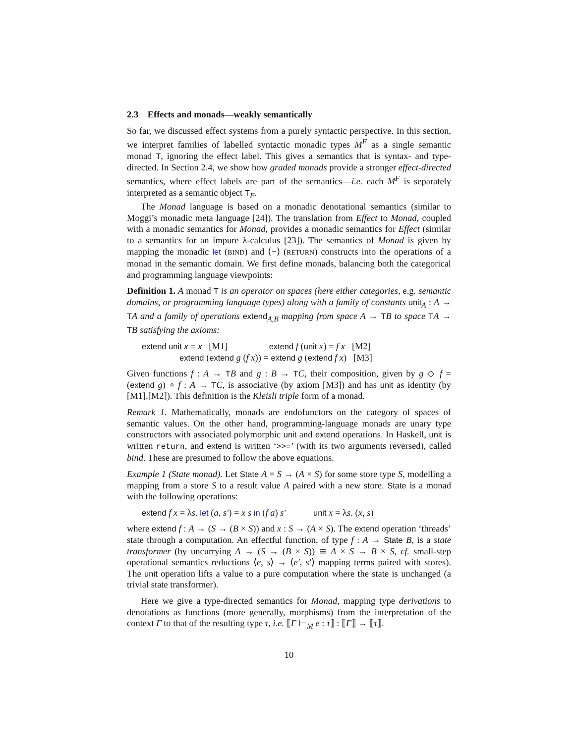2.3 Effects and monads—weakly semantically
So far, we discussed effect systems from a purely syntactic perspective. In this section, we interpret families of labelled syntactic monadic types M<sup>F</sup> as a single semantic monad T, ignoring the effect label. This gives a semantics that is syntax- and type-directed. In Section 2.4, we show how graded monads provide a stronger effect-directed semantics, where effect labels are part of the semantics—i.e. each M<sup>F</sup> is separately interpreted as a semantic object T<sub>F</sub>.
The Monad language is based on a monadic denotational semantics (similar to Moggi’s monadic meta language [24]). The translation from Effect to Monad, coupled with a monadic semantics for Monad, provides a monadic semantics for Effect (similar to a semantics for an impure λ-calculus [23]). The semantics of Monad is given by mapping the monadic let (BIND) and ⟨−⟩ (RETURN) constructs into the operations of a monad in the semantic domain. We first define monads, balancing both the categorical and programming language viewpoints:
Definition 1. A monad T is an operator on spaces (here either categories, e.g. semantic domains, or programming language types) along with a family of constants unit<sub>A</sub> : A → TA and a family of operations extend<sub>A,B</sub> mapping from space A → TB to space TA → TB satisfying the axioms:
extend unit x = x [M1] extend f (unit x) = f x [M2]
extend (extend g (f x)) = extend g (extend f x) [M3]
Given functions f : A → TB and g : B → TC, their composition, given by g ◇ f = (extend g) ∘ f : A → TC, is associative (by axiom [M3]) and has unit as identity (by [M1],[M2]). This definition is the Kleisli triple form of a monad.
Remark 1. Mathematically, monads are endofunctors on the category of spaces of semantic values. On the other hand, programming-language monads are unary type constructors with associated polymorphic unit and extend operations. In Haskell, unit is written return, and extend is written ‘>>=’ (with its two arguments reversed), called bind. These are presumed to follow the above equations.
Example 1 (State monad). Let State A = S → (A × S) for some store type S, modelling a mapping from a store S to a result value A paired with a new store. State is a monad with the following operations:
extend f x = λs. let (a, s′) = x s in (f a) s′ unit x = λs. (x, s)
where extend f : A → (S → (B × S)) and x : S → (A × S). The extend operation ‘threads’ state through a computation. An effectful function, of type f : A → State B, is a state transformer (by uncurrying A → (S → (B × S)) ≅ A × S → B × S, cf. small-step operational semantics reductions ⟨e, s⟩ → ⟨e′, s′⟩ mapping terms paired with stores). The unit operation lifts a value to a pure computation where the state is unchanged (a trivial state transformer).
Here we give a type-directed semantics for Monad, mapping type derivations to denotations as functions (more generally, morphisms) from the interpretation of the context Γ to that of the resulting type τ, i.e. ⟦Γ ⊢<sub>M</sub> e : τ⟧ : ⟦Γ⟧ → ⟦τ⟧.
10